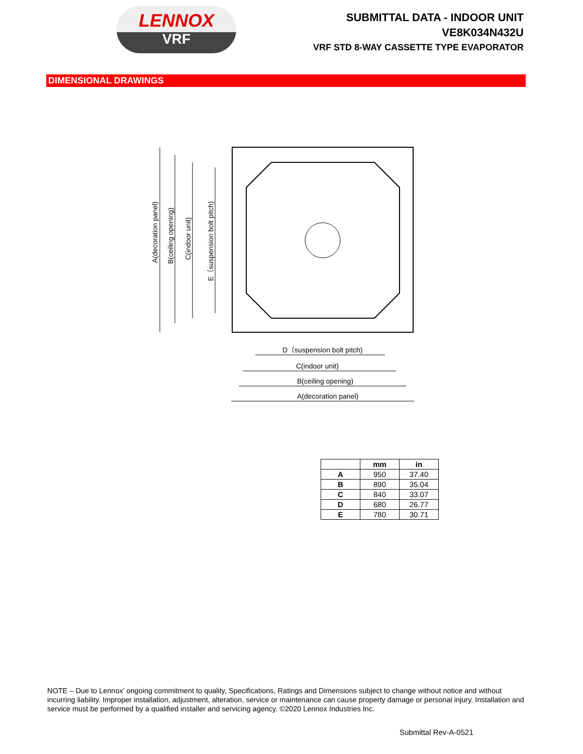LENNOX
VRF
SUBMITTAL DATA - INDOOR UNIT
VE8K034N432U
VRF STD 8-WAY CASSETTE TYPE EVAPORATOR
DIMENSIONAL DRAWINGS
D（suspension bolt pitch)
C(indoor unit)
B(ceiling opening)
A(decoration panel)
A(decoration panel)
B(ceiling opening)
C(indoor unit)
E（suspension bolt pitch)
| | mm | in |
| --- | --- | --- |
| A | 950 | 37.40 |
| B | 890 | 35.04 |
| C | 840 | 33.07 |
| D | 680 | 26.77 |
| E | 780 | 30.71 |
NOTE – Due to Lennox’ ongoing commitment to quality, Specifications, Ratings and Dimensions subject to change without notice and without incurring liability. Improper installation, adjustment, alteration, service or maintenance can cause property damage or personal injury. Installation and service must be performed by a qualified installer and servicing agency. ©2020 Lennox Industries Inc.
Submittal Rev-A-0521